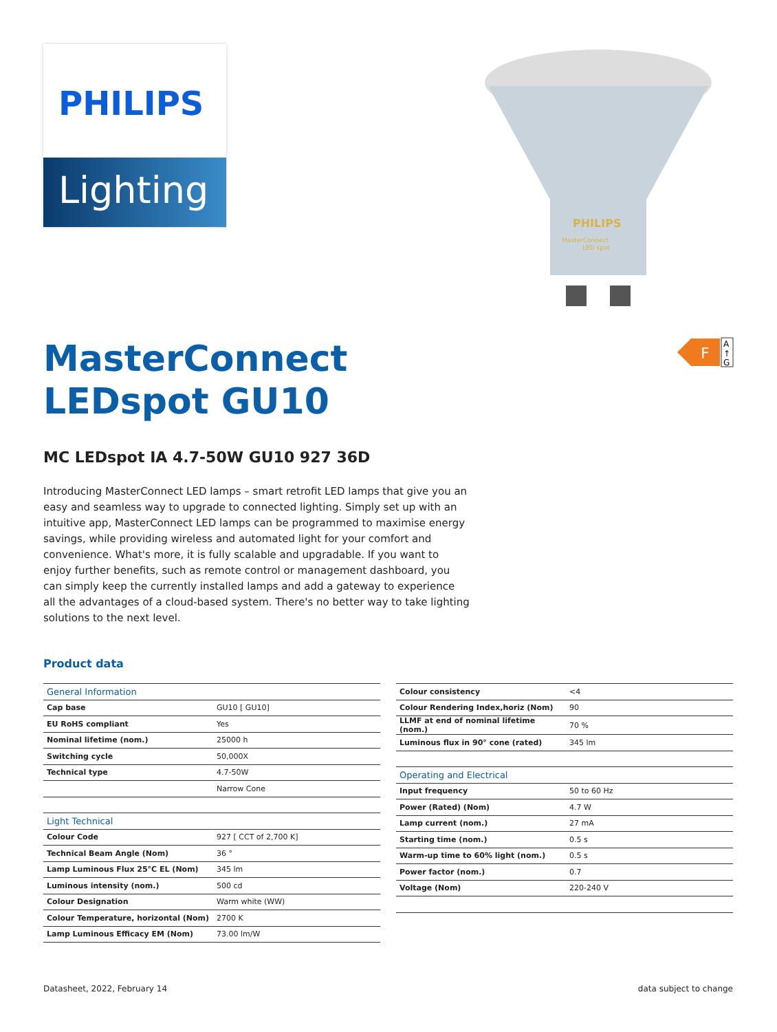PHILIPS
Lighting
PHILIPS
MasterConnect
LED spot
MasterConnect
LEDspot GU10
F
A
↑
G
MC LEDspot IA 4.7-50W GU10 927 36D
Introducing MasterConnect LED lamps – smart retrofit LED lamps that give you an easy and seamless way to upgrade to connected lighting. Simply set up with an intuitive app, MasterConnect LED lamps can be programmed to maximise energy savings, while providing wireless and automated light for your comfort and convenience. What's more, it is fully scalable and upgradable. If you want to enjoy further benefits, such as remote control or management dashboard, you can simply keep the currently installed lamps and add a gateway to experience all the advantages of a cloud-based system. There's no better way to take lighting solutions to the next level.
Product data
| General Information | |
| --- | --- |
| Cap base | GU10 [ GU10] |
| EU RoHS compliant | Yes |
| Nominal lifetime (nom.) | 25000 h |
| Switching cycle | 50,000X |
| Technical type | 4.7-50W |
| | Narrow Cone |
| Light Technical | |
| Colour Code | 927 [ CCT of 2,700 K] |
| Technical Beam Angle (Nom) | 36 ° |
| Lamp Luminous Flux 25°C EL (Nom) | 345 lm |
| Luminous intensity (nom.) | 500 cd |
| Colour Designation | Warm white (WW) |
| Colour Temperature, horizontal (Nom) | 2700 K |
| Lamp Luminous Efficacy EM (Nom) | 73.00 lm/W |
| Colour consistency | <4 |
| Colour Rendering Index,horiz (Nom) | 90 |
| LLMF at end of nominal lifetime (nom.) | 70 % |
| Luminous flux in 90° cone (rated) | 345 lm |
| Operating and Electrical | |
| Input frequency | 50 to 60 Hz |
| Power (Rated) (Nom) | 4.7 W |
| Lamp current (nom.) | 27 mA |
| Starting time (nom.) | 0.5 s |
| Warm-up time to 60% light (nom.) | 0.5 s |
| Power factor (nom.) | 0.7 |
| Voltage (Nom) | 220-240 V |
Datasheet, 2022, February 14 data subject to change